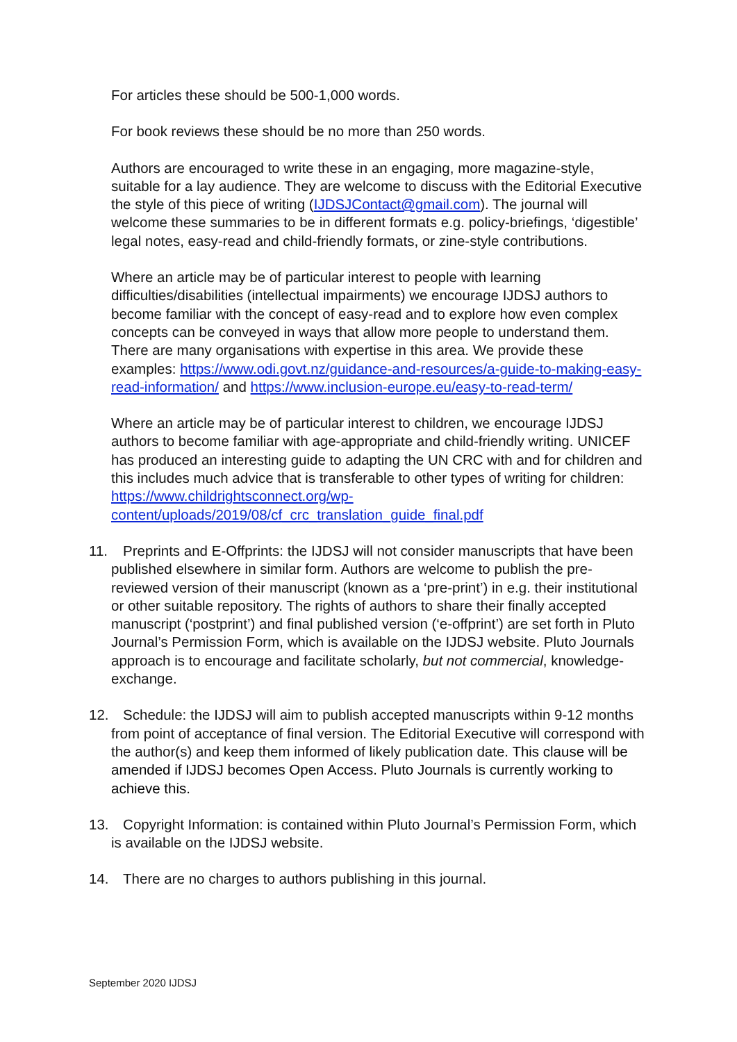For articles these should be 500-1,000 words.
For book reviews these should be no more than 250 words.
Authors are encouraged to write these in an engaging, more magazine-style, suitable for a lay audience. They are welcome to discuss with the Editorial Executive the style of this piece of writing (IJDSJContact@gmail.com). The journal will welcome these summaries to be in different formats e.g. policy-briefings, ‘digestible’ legal notes, easy-read and child-friendly formats, or zine-style contributions.
Where an article may be of particular interest to people with learning difficulties/disabilities (intellectual impairments) we encourage IJDSJ authors to become familiar with the concept of easy-read and to explore how even complex concepts can be conveyed in ways that allow more people to understand them. There are many organisations with expertise in this area. We provide these examples: https://www.odi.govt.nz/guidance-and-resources/a-guide-to-making-easy-read-information/ and https://www.inclusion-europe.eu/easy-to-read-term/
Where an article may be of particular interest to children, we encourage IJDSJ authors to become familiar with age-appropriate and child-friendly writing. UNICEF has produced an interesting guide to adapting the UN CRC with and for children and this includes much advice that is transferable to other types of writing for children: https://www.childrightsconnect.org/wp-content/uploads/2019/08/cf_crc_translation_guide_final.pdf
11. Preprints and E-Offprints: the IJDSJ will not consider manuscripts that have been published elsewhere in similar form. Authors are welcome to publish the pre-reviewed version of their manuscript (known as a ‘pre-print’) in e.g. their institutional or other suitable repository. The rights of authors to share their finally accepted manuscript (‘postprint’) and final published version (‘e-offprint’) are set forth in Pluto Journal’s Permission Form, which is available on the IJDSJ website. Pluto Journals approach is to encourage and facilitate scholarly, but not commercial, knowledge-exchange.
12. Schedule: the IJDSJ will aim to publish accepted manuscripts within 9-12 months from point of acceptance of final version. The Editorial Executive will correspond with the author(s) and keep them informed of likely publication date. This clause will be amended if IJDSJ becomes Open Access. Pluto Journals is currently working to achieve this.
13. Copyright Information: is contained within Pluto Journal’s Permission Form, which is available on the IJDSJ website.
14. There are no charges to authors publishing in this journal.
September 2020 IJDSJ